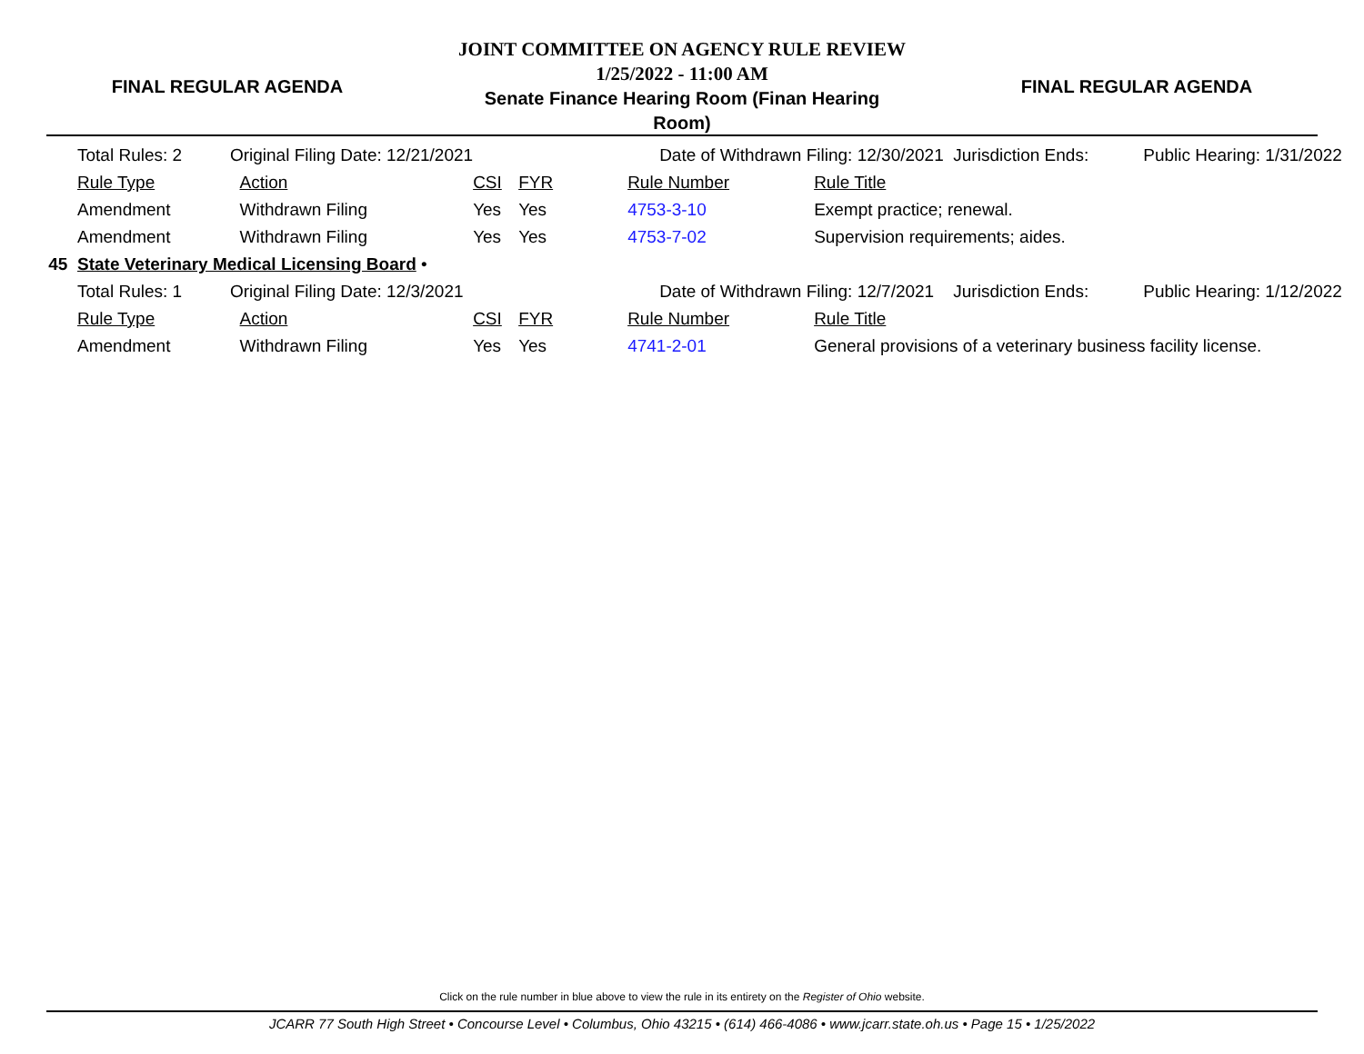FINAL REGULAR AGENDA
JOINT COMMITTEE ON AGENCY RULE REVIEW
1/25/2022 - 11:00 AM
Senate Finance Hearing Room (Finan Hearing Room)
FINAL REGULAR AGENDA
| | Total Rules: 2 Original Filing Date: 12/21/2021 | | | | Date of Withdrawn Filing: 12/30/2021 Jurisdiction Ends: | | Public Hearing: 1/31/2022 |
| | Rule Type | Action | CSI | FYR | Rule Number | Rule Title | |
| | Amendment | Withdrawn Filing | Yes | Yes | 4753-3-10 | Exempt practice; renewal. | |
| | Amendment | Withdrawn Filing | Yes | Yes | 4753-7-02 | Supervision requirements; aides. | |
| 45 | State Veterinary Medical Licensing Board • | | | | | | |
| | Total Rules: 1 Original Filing Date: 12/3/2021 | | | | Date of Withdrawn Filing: 12/7/2021 Jurisdiction Ends: | | Public Hearing: 1/12/2022 |
| | Rule Type | Action | CSI | FYR | Rule Number | Rule Title | |
| | Amendment | Withdrawn Filing | Yes | Yes | 4741-2-01 | General provisions of a veterinary business facility license. | |
Click on the rule number in blue above to view the rule in its entirety on the Register of Ohio website.
JCARR 77 South High Street • Concourse Level • Columbus, Ohio 43215 • (614) 466-4086 • www.jcarr.state.oh.us • Page 15 • 1/25/2022